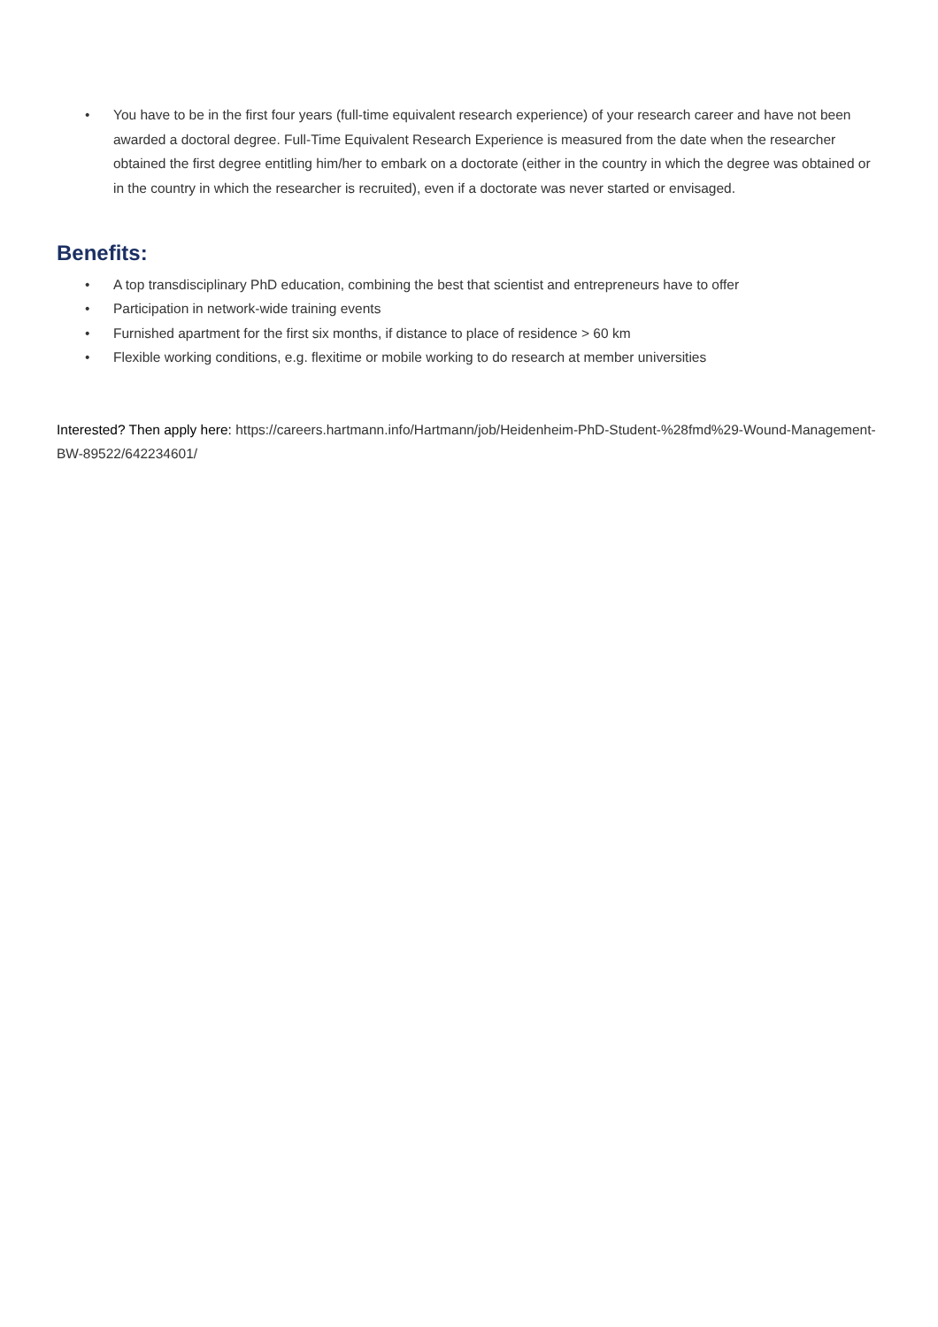• You have to be in the first four years (full-time equivalent research experience) of your research career and have not been awarded a doctoral degree. Full-Time Equivalent Research Experience is measured from the date when the researcher obtained the first degree entitling him/her to embark on a doctorate (either in the country in which the degree was obtained or in the country in which the researcher is recruited), even if a doctorate was never started or envisaged.
Benefits:
• A top transdisciplinary PhD education, combining the best that scientist and entrepreneurs have to offer
• Participation in network-wide training events
• Furnished apartment for the first six months, if distance to place of residence > 60 km
• Flexible working conditions, e.g. flexitime or mobile working to do research at member universities
Interested? Then apply here: https://careers.hartmann.info/Hartmann/job/Heidenheim-PhD-Student-%28fmd%29-Wound-Management-BW-89522/642234601/